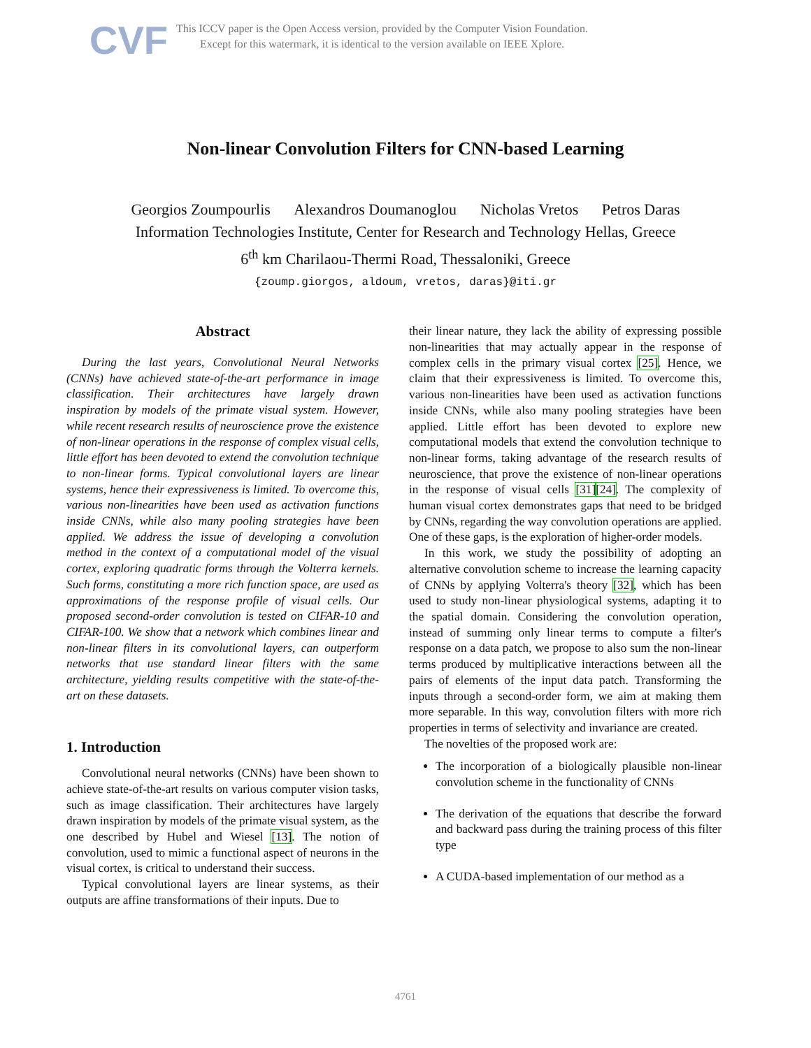CVF
This ICCV paper is the Open Access version, provided by the Computer Vision Foundation.
Except for this watermark, it is identical to the version available on IEEE Xplore.
Non-linear Convolution Filters for CNN-based Learning
Georgios Zoumpourlis Alexandros Doumanoglou Nicholas Vretos Petros Daras
Information Technologies Institute, Center for Research and Technology Hellas, Greece
6<sup>th</sup> km Charilaou-Thermi Road, Thessaloniki, Greece
{zoump.giorgos, aldoum, vretos, daras}@iti.gr
Abstract
During the last years, Convolutional Neural Networks (CNNs) have achieved state-of-the-art performance in image classification. Their architectures have largely drawn inspiration by models of the primate visual system. However, while recent research results of neuroscience prove the existence of non-linear operations in the response of complex visual cells, little effort has been devoted to extend the convolution technique to non-linear forms. Typical convolutional layers are linear systems, hence their expressiveness is limited. To overcome this, various non-linearities have been used as activation functions inside CNNs, while also many pooling strategies have been applied. We address the issue of developing a convolution method in the context of a computational model of the visual cortex, exploring quadratic forms through the Volterra kernels. Such forms, constituting a more rich function space, are used as approximations of the response profile of visual cells. Our proposed second-order convolution is tested on CIFAR-10 and CIFAR-100. We show that a network which combines linear and non-linear filters in its convolutional layers, can outperform networks that use standard linear filters with the same architecture, yielding results competitive with the state-of-the-art on these datasets.
1. Introduction
Convolutional neural networks (CNNs) have been shown to achieve state-of-the-art results on various computer vision tasks, such as image classification. Their architectures have largely drawn inspiration by models of the primate visual system, as the one described by Hubel and Wiesel [13]. The notion of convolution, used to mimic a functional aspect of neurons in the visual cortex, is critical to understand their success.
Typical convolutional layers are linear systems, as their outputs are affine transformations of their inputs. Due to
their linear nature, they lack the ability of expressing possible non-linearities that may actually appear in the response of complex cells in the primary visual cortex [25]. Hence, we claim that their expressiveness is limited. To overcome this, various non-linearities have been used as activation functions inside CNNs, while also many pooling strategies have been applied. Little effort has been devoted to explore new computational models that extend the convolution technique to non-linear forms, taking advantage of the research results of neuroscience, that prove the existence of non-linear operations in the response of visual cells [31][24]. The complexity of human visual cortex demonstrates gaps that need to be bridged by CNNs, regarding the way convolution operations are applied. One of these gaps, is the exploration of higher-order models.
In this work, we study the possibility of adopting an alternative convolution scheme to increase the learning capacity of CNNs by applying Volterra's theory [32], which has been used to study non-linear physiological systems, adapting it to the spatial domain. Considering the convolution operation, instead of summing only linear terms to compute a filter's response on a data patch, we propose to also sum the non-linear terms produced by multiplicative interactions between all the pairs of elements of the input data patch. Transforming the inputs through a second-order form, we aim at making them more separable. In this way, convolution filters with more rich properties in terms of selectivity and invariance are created.
The novelties of the proposed work are:
The incorporation of a biologically plausible non-linear convolution scheme in the functionality of CNNs
The derivation of the equations that describe the forward and backward pass during the training process of this filter type
A CUDA-based implementation of our method as a
4761